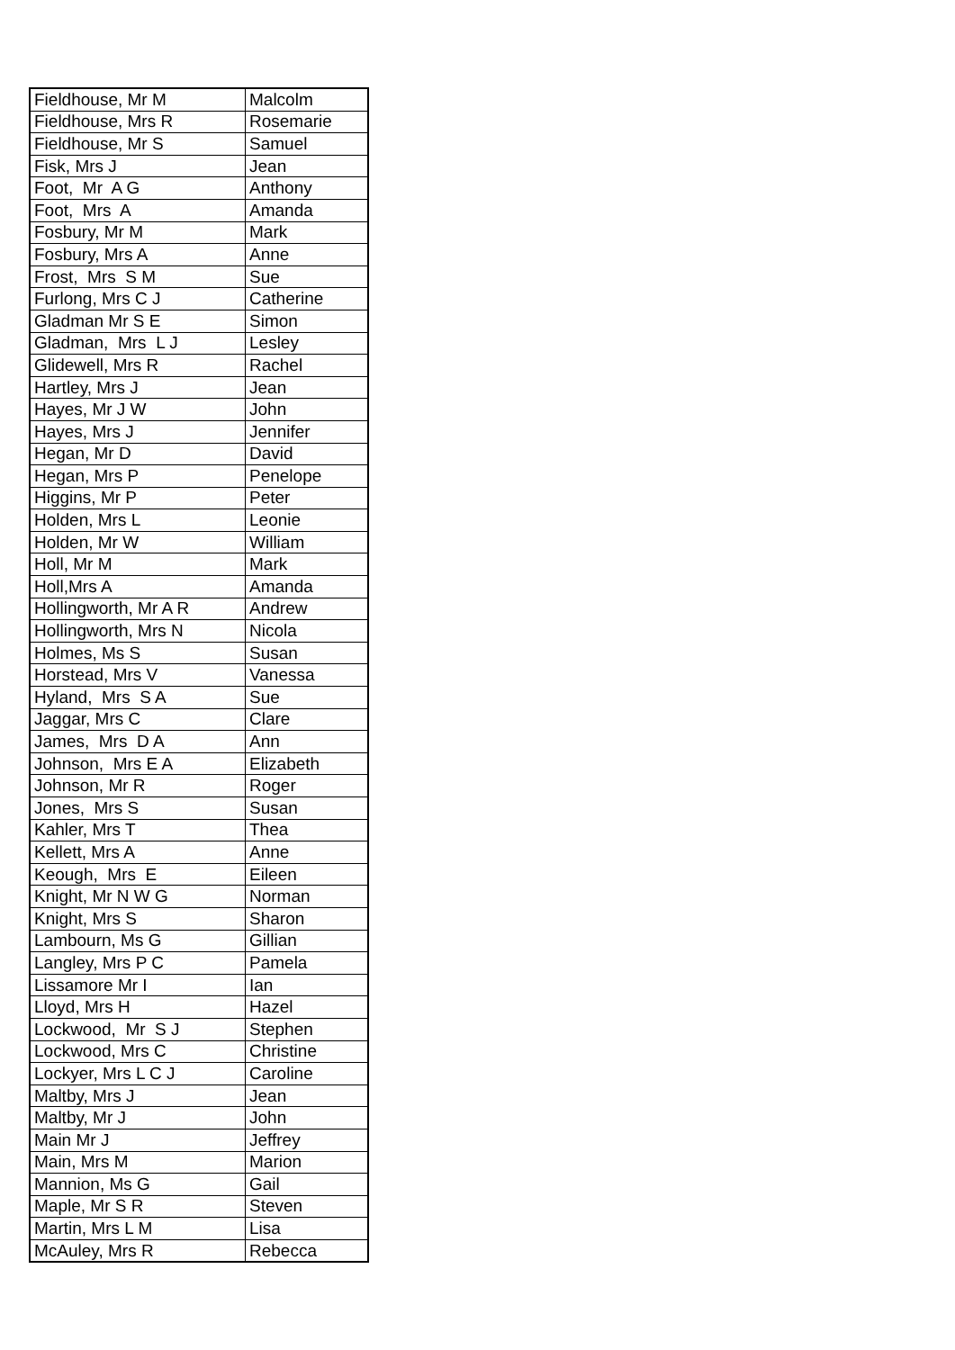| Fieldhouse, Mr M | Malcolm |
| Fieldhouse, Mrs R | Rosemarie |
| Fieldhouse, Mr S | Samuel |
| Fisk, Mrs J | Jean |
| Foot, Mr A G | Anthony |
| Foot, Mrs A | Amanda |
| Fosbury, Mr M | Mark |
| Fosbury, Mrs A | Anne |
| Frost, Mrs S M | Sue |
| Furlong, Mrs C J | Catherine |
| Gladman Mr S E | Simon |
| Gladman, Mrs L J | Lesley |
| Glidewell, Mrs R | Rachel |
| Hartley, Mrs J | Jean |
| Hayes, Mr J W | John |
| Hayes, Mrs J | Jennifer |
| Hegan, Mr D | David |
| Hegan, Mrs P | Penelope |
| Higgins, Mr P | Peter |
| Holden, Mrs L | Leonie |
| Holden, Mr W | William |
| Holl, Mr M | Mark |
| Holl,Mrs A | Amanda |
| Hollingworth, Mr A R | Andrew |
| Hollingworth, Mrs N | Nicola |
| Holmes, Ms S | Susan |
| Horstead, Mrs V | Vanessa |
| Hyland, Mrs S A | Sue |
| Jaggar, Mrs C | Clare |
| James, Mrs D A | Ann |
| Johnson, Mrs E A | Elizabeth |
| Johnson, Mr R | Roger |
| Jones, Mrs S | Susan |
| Kahler, Mrs T | Thea |
| Kellett, Mrs A | Anne |
| Keough, Mrs E | Eileen |
| Knight, Mr N W G | Norman |
| Knight, Mrs S | Sharon |
| Lambourn, Ms G | Gillian |
| Langley, Mrs P C | Pamela |
| Lissamore Mr I | Ian |
| Lloyd, Mrs H | Hazel |
| Lockwood, Mr S J | Stephen |
| Lockwood, Mrs C | Christine |
| Lockyer, Mrs L C J | Caroline |
| Maltby, Mrs J | Jean |
| Maltby, Mr J | John |
| Main Mr J | Jeffrey |
| Main, Mrs M | Marion |
| Mannion, Ms G | Gail |
| Maple, Mr S R | Steven |
| Martin, Mrs L M | Lisa |
| McAuley, Mrs R | Rebecca |